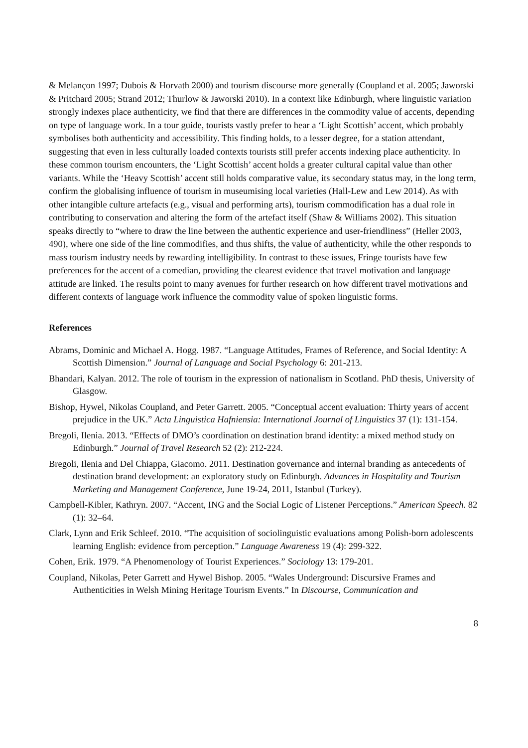& Melançon 1997; Dubois & Horvath 2000) and tourism discourse more generally (Coupland et al. 2005; Jaworski & Pritchard 2005; Strand 2012; Thurlow & Jaworski 2010). In a context like Edinburgh, where linguistic variation strongly indexes place authenticity, we find that there are differences in the commodity value of accents, depending on type of language work. In a tour guide, tourists vastly prefer to hear a ‘Light Scottish’ accent, which probably symbolises both authenticity and accessibility. This finding holds, to a lesser degree, for a station attendant, suggesting that even in less culturally loaded contexts tourists still prefer accents indexing place authenticity. In these common tourism encounters, the ‘Light Scottish’ accent holds a greater cultural capital value than other variants. While the ‘Heavy Scottish’ accent still holds comparative value, its secondary status may, in the long term, confirm the globalising influence of tourism in museumising local varieties (Hall-Lew and Lew 2014). As with other intangible culture artefacts (e.g., visual and performing arts), tourism commodification has a dual role in contributing to conservation and altering the form of the artefact itself (Shaw & Williams 2002). This situation speaks directly to “where to draw the line between the authentic experience and user-friendliness” (Heller 2003, 490), where one side of the line commodifies, and thus shifts, the value of authenticity, while the other responds to mass tourism industry needs by rewarding intelligibility. In contrast to these issues, Fringe tourists have few preferences for the accent of a comedian, providing the clearest evidence that travel motivation and language attitude are linked. The results point to many avenues for further research on how different travel motivations and different contexts of language work influence the commodity value of spoken linguistic forms.
References
Abrams, Dominic and Michael A. Hogg. 1987. “Language Attitudes, Frames of Reference, and Social Identity: A Scottish Dimension.” Journal of Language and Social Psychology 6: 201-213.
Bhandari, Kalyan. 2012. The role of tourism in the expression of nationalism in Scotland. PhD thesis, University of Glasgow.
Bishop, Hywel, Nikolas Coupland, and Peter Garrett. 2005. “Conceptual accent evaluation: Thirty years of accent prejudice in the UK.” Acta Linguistica Hafniensia: International Journal of Linguistics 37 (1): 131-154.
Bregoli, Ilenia. 2013. “Effects of DMO’s coordination on destination brand identity: a mixed method study on Edinburgh.” Journal of Travel Research 52 (2): 212-224.
Bregoli, Ilenia and Del Chiappa, Giacomo. 2011. Destination governance and internal branding as antecedents of destination brand development: an exploratory study on Edinburgh. Advances in Hospitality and Tourism Marketing and Management Conference, June 19-24, 2011, Istanbul (Turkey).
Campbell-Kibler, Kathryn. 2007. “Accent, ING and the Social Logic of Listener Perceptions.” American Speech. 82 (1): 32–64.
Clark, Lynn and Erik Schleef. 2010. “The acquisition of sociolinguistic evaluations among Polish-born adolescents learning English: evidence from perception.” Language Awareness 19 (4): 299-322.
Cohen, Erik. 1979. “A Phenomenology of Tourist Experiences.” Sociology 13: 179-201.
Coupland, Nikolas, Peter Garrett and Hywel Bishop. 2005. “Wales Underground: Discursive Frames and Authenticities in Welsh Mining Heritage Tourism Events.” In Discourse, Communication and
8